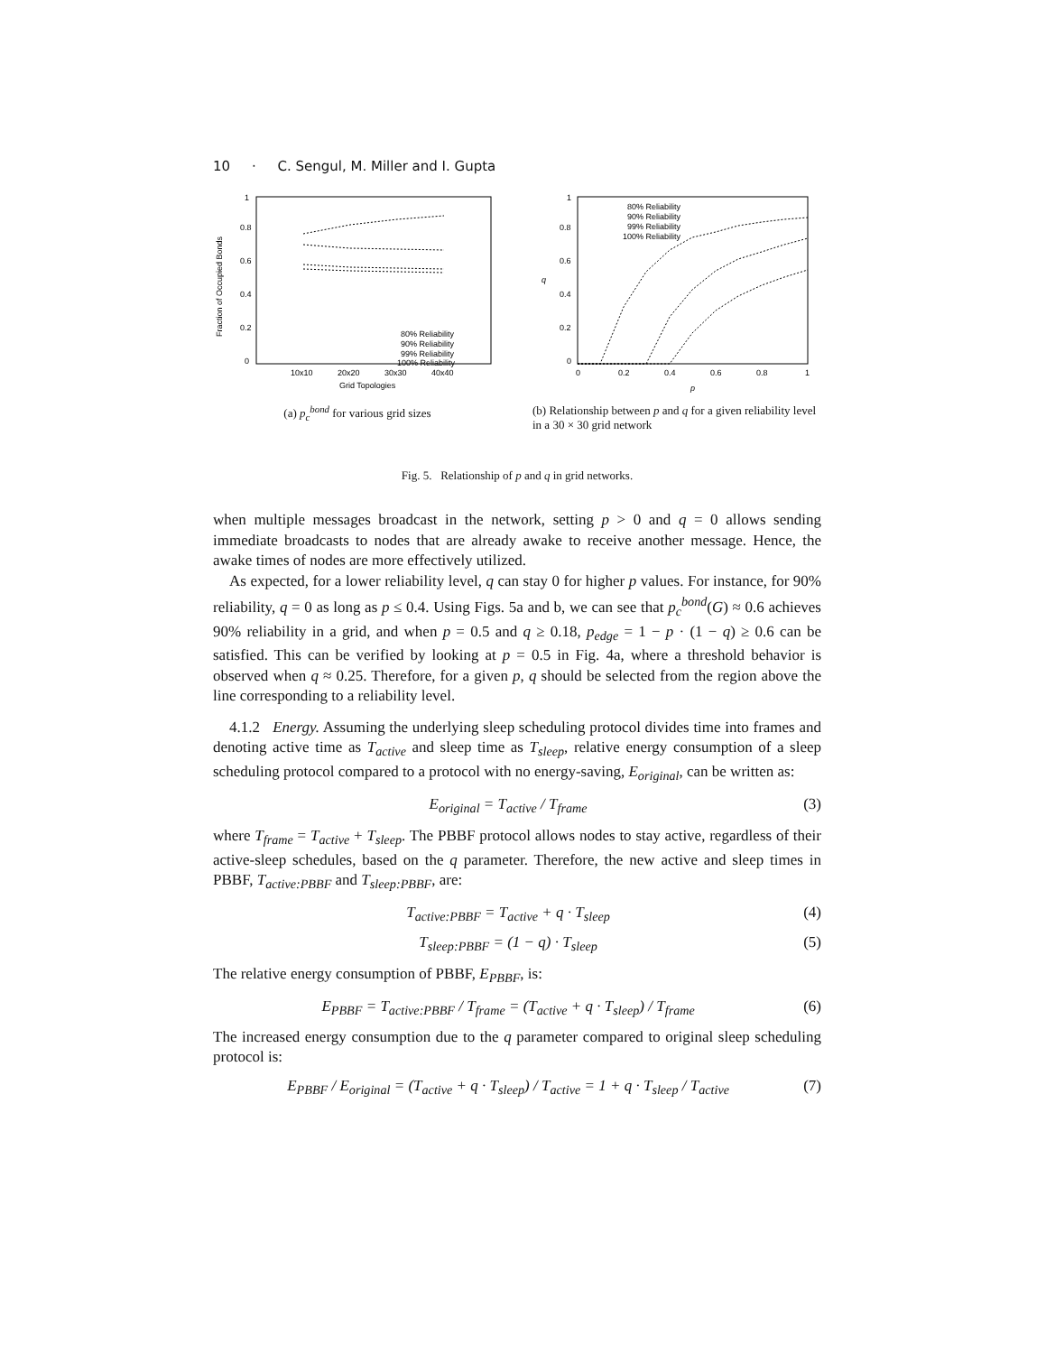10 · C. Sengul, M. Miller and I. Gupta
0
0.2
0.4
0.6
0.8
1
10x10
20x20
30x30
40x40
Grid Topologies
Fraction of Occupied Bonds
80% Reliability
90% Reliability
99% Reliability
100% Reliability
(a) p<sub>c</sub><sup>bond</sup> for various grid sizes
0
0.2
0.4
0.6
0.8
1
0
0.2
0.4
0.6
0.8
1
p
q
80% Reliability
90% Reliability
99% Reliability
100% Reliability
(b) Relationship between p and q for a given reliability level in a 30 × 30 grid network
Fig. 5. Relationship of p and q in grid networks.
when multiple messages broadcast in the network, setting p > 0 and q = 0 allows sending immediate broadcasts to nodes that are already awake to receive another message. Hence, the awake times of nodes are more effectively utilized.
As expected, for a lower reliability level, q can stay 0 for higher p values. For instance, for 90% reliability, q = 0 as long as p ≤ 0.4. Using Figs. 5a and b, we can see that p<sub>c</sub><sup>bond</sup>(G) ≈ 0.6 achieves 90% reliability in a grid, and when p = 0.5 and q ≥ 0.18, p<sub>edge</sub> = 1 − p · (1 − q) ≥ 0.6 can be satisfied. This can be verified by looking at p = 0.5 in Fig. 4a, where a threshold behavior is observed when q ≈ 0.25. Therefore, for a given p, q should be selected from the region above the line corresponding to a reliability level.
4.1.2 Energy. Assuming the underlying sleep scheduling protocol divides time into frames and denoting active time as T<sub>active</sub> and sleep time as T<sub>sleep</sub>, relative energy consumption of a sleep scheduling protocol compared to a protocol with no energy-saving, E<sub>original</sub>, can be written as:
E<sub>original</sub> = T<sub>active</sub> / T<sub>frame</sub> (3)
where T<sub>frame</sub> = T<sub>active</sub> + T<sub>sleep</sub>. The PBBF protocol allows nodes to stay active, regardless of their active-sleep schedules, based on the q parameter. Therefore, the new active and sleep times in PBBF, T<sub>active:PBBF</sub> and T<sub>sleep:PBBF</sub>, are:
T<sub>active:PBBF</sub> = T<sub>active</sub> + q · T<sub>sleep</sub> (4)
T<sub>sleep:PBBF</sub> = (1 − q) · T<sub>sleep</sub> (5)
The relative energy consumption of PBBF, E<sub>PBBF</sub>, is:
E<sub>PBBF</sub> = T<sub>active:PBBF</sub> / T<sub>frame</sub> = (T<sub>active</sub> + q · T<sub>sleep</sub>) / T<sub>frame</sub> (6)
The increased energy consumption due to the q parameter compared to original sleep scheduling protocol is:
E<sub>PBBF</sub> / E<sub>original</sub> = (T<sub>active</sub> + q · T<sub>sleep</sub>) / T<sub>active</sub> = 1 + q · T<sub>sleep</sub> / T<sub>active</sub> (7)